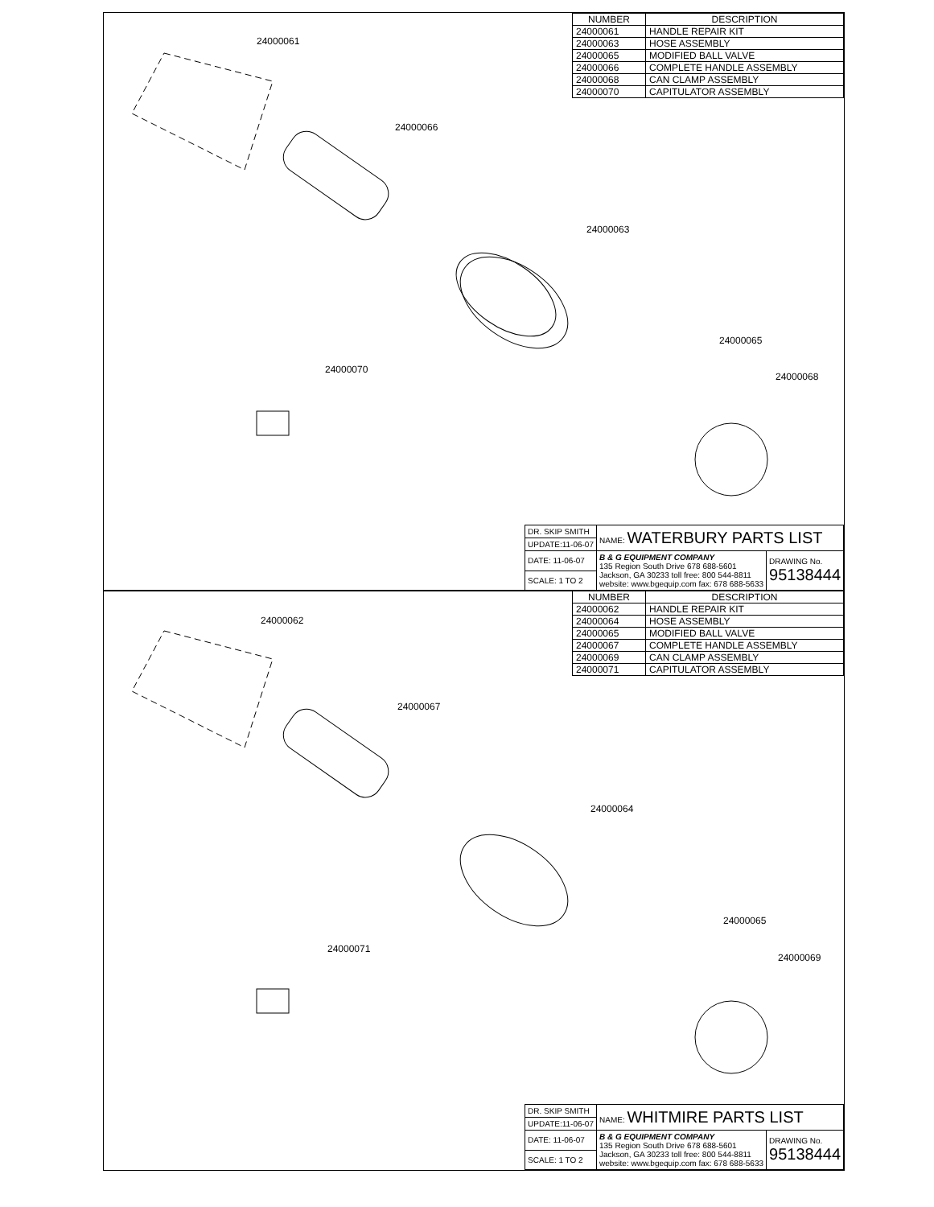| NUMBER | DESCRIPTION |
| --- | --- |
| 24000061 | HANDLE REPAIR KIT |
| 24000063 | HOSE ASSEMBLY |
| 24000065 | MODIFIED BALL VALVE |
| 24000066 | COMPLETE HANDLE ASSEMBLY |
| 24000068 | CAN CLAMP ASSEMBLY |
| 24000070 | CAPITULATOR ASSEMBLY |
24000061
24000066
24000063
24000065
24000068
24000070
| DR. SKIP SMITH | NAME: WATERBURY PARTS LIST | |
| UPDATE:11-06-07 | | |
| DATE: 11-06-07 | B & G EQUIPMENT COMPANY 135 Region South Drive 678 688-5601 Jackson, GA 30233 toll free: 800 544-8811 website: www.bgequip.com fax: 678 688-5633 | DRAWING No. 95138444 |
| SCALE: 1 TO 2 | | |
| NUMBER | DESCRIPTION |
| --- | --- |
| 24000062 | HANDLE REPAIR KIT |
| 24000064 | HOSE ASSEMBLY |
| 24000065 | MODIFIED BALL VALVE |
| 24000067 | COMPLETE HANDLE ASSEMBLY |
| 24000069 | CAN CLAMP ASSEMBLY |
| 24000071 | CAPITULATOR ASSEMBLY |
24000062
24000067
24000064
24000065
24000069
24000071
| DR. SKIP SMITH | NAME: WHITMIRE PARTS LIST | |
| UPDATE:11-06-07 | | |
| DATE: 11-06-07 | B & G EQUIPMENT COMPANY 135 Region South Drive 678 688-5601 Jackson, GA 30233 toll free: 800 544-8811 website: www.bgequip.com fax: 678 688-5633 | DRAWING No. 95138444 |
| SCALE: 1 TO 2 | | |